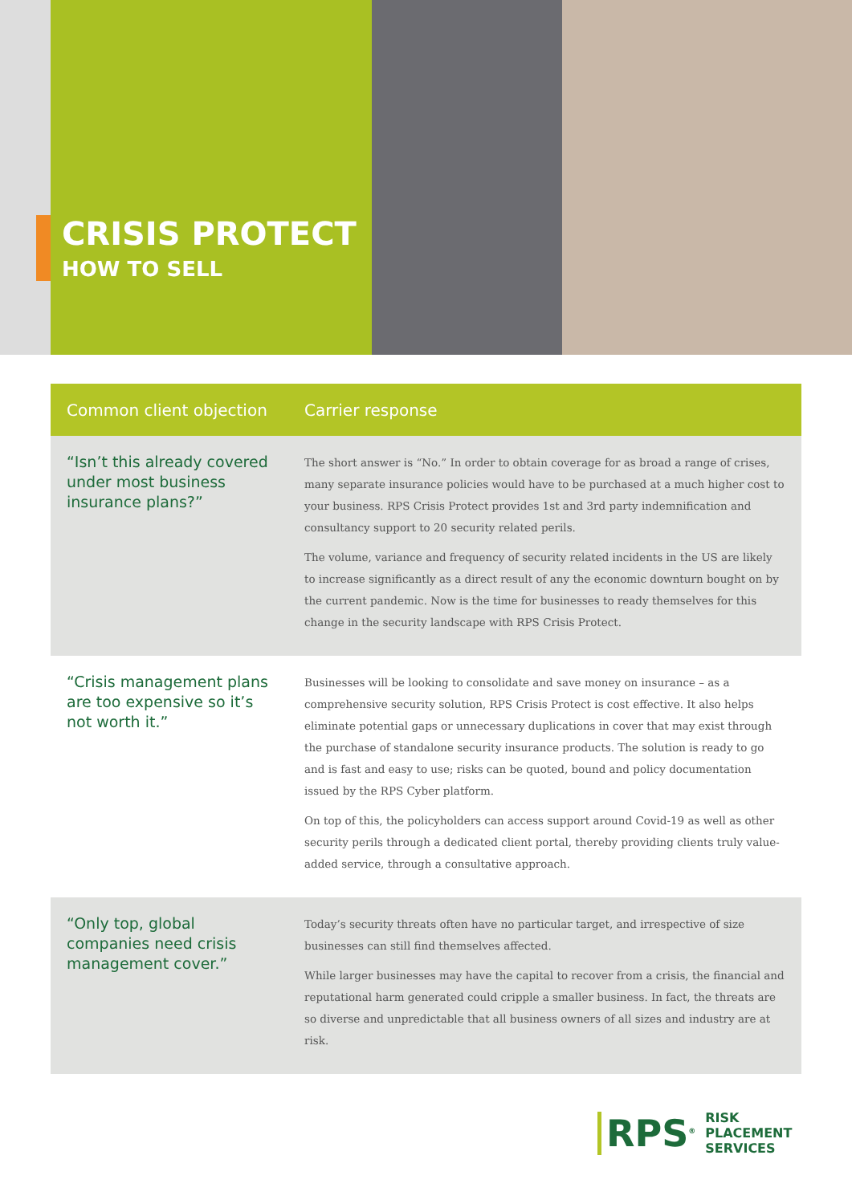CRISIS PROTECT
HOW TO SELL
| Common client objection | Carrier response |
| --- | --- |
| “Isn’t this already covered under most business insurance plans?” | The short answer is “No.” In order to obtain coverage for as broad a range of crises, many separate insurance policies would have to be purchased at a much higher cost to your business. RPS Crisis Protect provides 1st and 3rd party indemnification and consultancy support to 20 security related perils. The volume, variance and frequency of security related incidents in the US are likely to increase significantly as a direct result of any the economic downturn bought on by the current pandemic. Now is the time for businesses to ready themselves for this change in the security landscape with RPS Crisis Protect. |
| “Crisis management plans are too expensive so it’s not worth it.” | Businesses will be looking to consolidate and save money on insurance – as a comprehensive security solution, RPS Crisis Protect is cost effective. It also helps eliminate potential gaps or unnecessary duplications in cover that may exist through the purchase of standalone security insurance products. The solution is ready to go and is fast and easy to use; risks can be quoted, bound and policy documentation issued by the RPS Cyber platform. On top of this, the policyholders can access support around Covid-19 as well as other security perils through a dedicated client portal, thereby providing clients truly value-added service, through a consultative approach. |
| “Only top, global companies need crisis management cover.” | Today’s security threats often have no particular target, and irrespective of size businesses can still find themselves affected. While larger businesses may have the capital to recover from a crisis, the financial and reputational harm generated could cripple a smaller business. In fact, the threats are so diverse and unpredictable that all business owners of all sizes and industry are at risk. |
RPS<sup>®</sup>
RISK
PLACEMENT
SERVICES